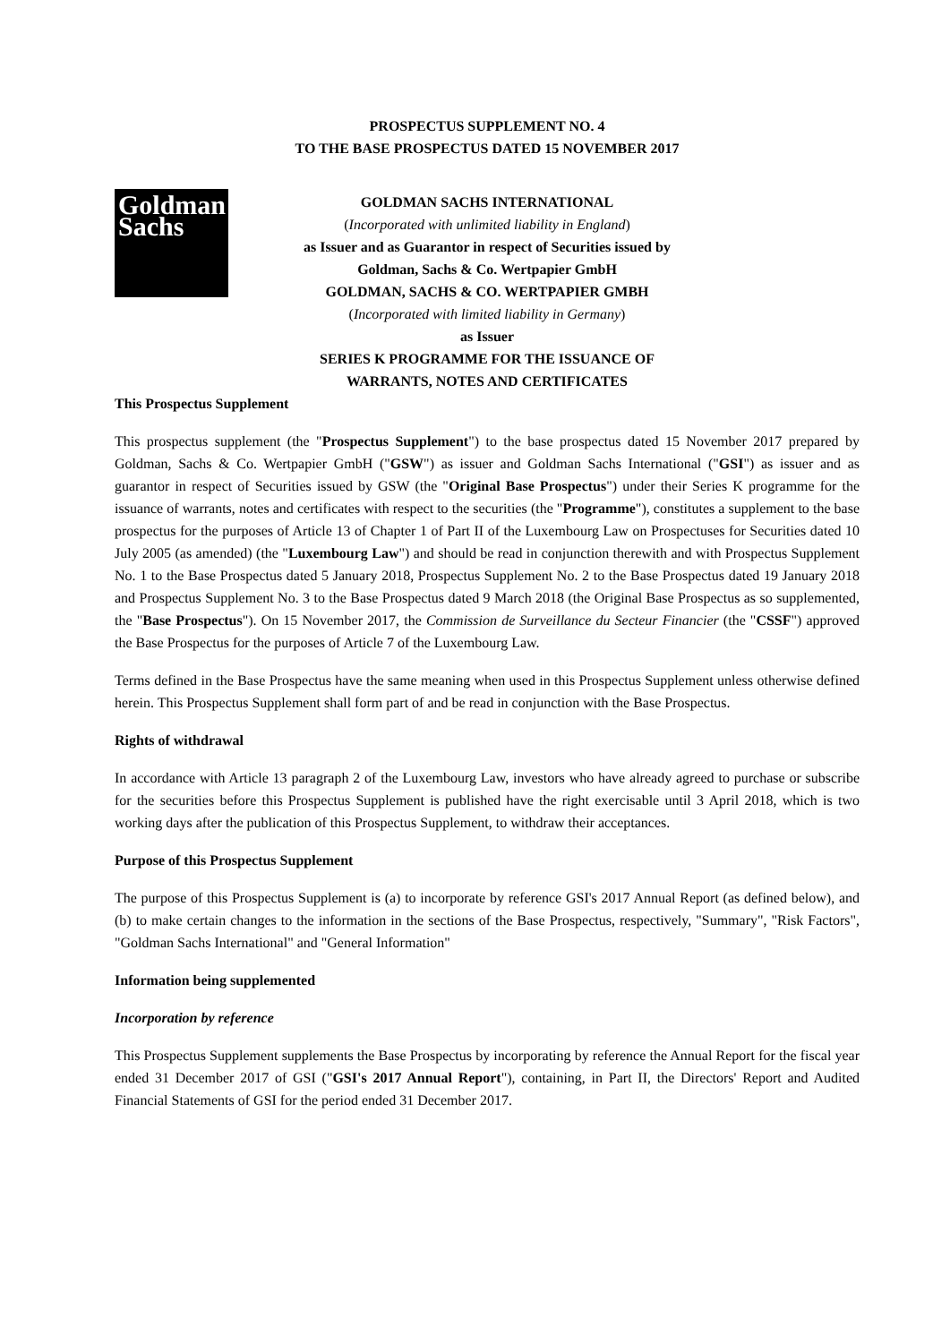PROSPECTUS SUPPLEMENT NO. 4
TO THE BASE PROSPECTUS DATED 15 NOVEMBER 2017
Goldman
Sachs
GOLDMAN SACHS INTERNATIONAL
(Incorporated with unlimited liability in England)
as Issuer and as Guarantor in respect of Securities issued by
Goldman, Sachs & Co. Wertpapier GmbH
GOLDMAN, SACHS & CO. WERTPAPIER GMBH
(Incorporated with limited liability in Germany)
as Issuer
SERIES K PROGRAMME FOR THE ISSUANCE OF
WARRANTS, NOTES AND CERTIFICATES
This Prospectus Supplement
This prospectus supplement (the "Prospectus Supplement") to the base prospectus dated 15 November 2017 prepared by Goldman, Sachs & Co. Wertpapier GmbH ("GSW") as issuer and Goldman Sachs International ("GSI") as issuer and as guarantor in respect of Securities issued by GSW (the "Original Base Prospectus") under their Series K programme for the issuance of warrants, notes and certificates with respect to the securities (the "Programme"), constitutes a supplement to the base prospectus for the purposes of Article 13 of Chapter 1 of Part II of the Luxembourg Law on Prospectuses for Securities dated 10 July 2005 (as amended) (the "Luxembourg Law") and should be read in conjunction therewith and with Prospectus Supplement No. 1 to the Base Prospectus dated 5 January 2018, Prospectus Supplement No. 2 to the Base Prospectus dated 19 January 2018 and Prospectus Supplement No. 3 to the Base Prospectus dated 9 March 2018 (the Original Base Prospectus as so supplemented, the "Base Prospectus"). On 15 November 2017, the Commission de Surveillance du Secteur Financier (the "CSSF") approved the Base Prospectus for the purposes of Article 7 of the Luxembourg Law.
Terms defined in the Base Prospectus have the same meaning when used in this Prospectus Supplement unless otherwise defined herein. This Prospectus Supplement shall form part of and be read in conjunction with the Base Prospectus.
Rights of withdrawal
In accordance with Article 13 paragraph 2 of the Luxembourg Law, investors who have already agreed to purchase or subscribe for the securities before this Prospectus Supplement is published have the right exercisable until 3 April 2018, which is two working days after the publication of this Prospectus Supplement, to withdraw their acceptances.
Purpose of this Prospectus Supplement
The purpose of this Prospectus Supplement is (a) to incorporate by reference GSI's 2017 Annual Report (as defined below), and (b) to make certain changes to the information in the sections of the Base Prospectus, respectively, "Summary", "Risk Factors", "Goldman Sachs International" and "General Information"
Information being supplemented
Incorporation by reference
This Prospectus Supplement supplements the Base Prospectus by incorporating by reference the Annual Report for the fiscal year ended 31 December 2017 of GSI ("GSI's 2017 Annual Report"), containing, in Part II, the Directors' Report and Audited Financial Statements of GSI for the period ended 31 December 2017.